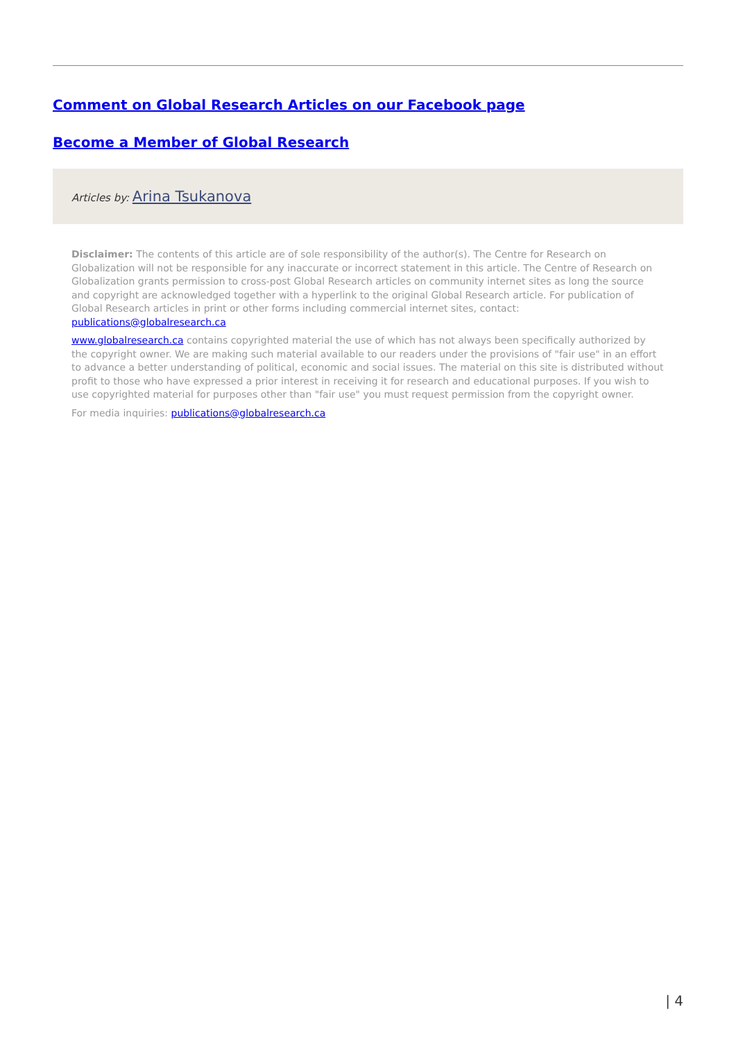Comment on Global Research Articles on our Facebook page
Become a Member of Global Research
Articles by: Arina Tsukanova
Disclaimer: The contents of this article are of sole responsibility of the author(s). The Centre for Research on Globalization will not be responsible for any inaccurate or incorrect statement in this article. The Centre of Research on Globalization grants permission to cross-post Global Research articles on community internet sites as long the source and copyright are acknowledged together with a hyperlink to the original Global Research article. For publication of Global Research articles in print or other forms including commercial internet sites, contact: publications@globalresearch.ca
www.globalresearch.ca contains copyrighted material the use of which has not always been specifically authorized by the copyright owner. We are making such material available to our readers under the provisions of "fair use" in an effort to advance a better understanding of political, economic and social issues. The material on this site is distributed without profit to those who have expressed a prior interest in receiving it for research and educational purposes. If you wish to use copyrighted material for purposes other than "fair use" you must request permission from the copyright owner.
For media inquiries: publications@globalresearch.ca
| 4